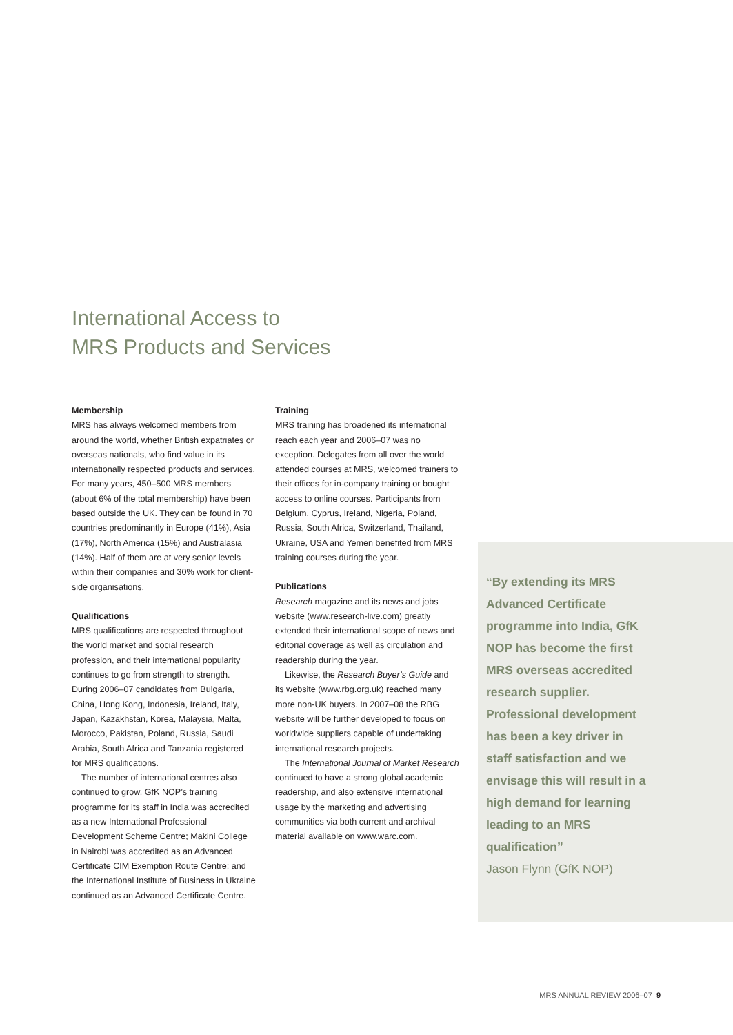International Access to
MRS Products and Services
Membership
MRS has always welcomed members from around the world, whether British expatriates or overseas nationals, who find value in its internationally respected products and services. For many years, 450–500 MRS members (about 6% of the total membership) have been based outside the UK. They can be found in 70 countries predominantly in Europe (41%), Asia (17%), North America (15%) and Australasia (14%). Half of them are at very senior levels within their companies and 30% work for client-side organisations.
Qualifications
MRS qualifications are respected throughout the world market and social research profession, and their international popularity continues to go from strength to strength. During 2006–07 candidates from Bulgaria, China, Hong Kong, Indonesia, Ireland, Italy, Japan, Kazakhstan, Korea, Malaysia, Malta, Morocco, Pakistan, Poland, Russia, Saudi Arabia, South Africa and Tanzania registered for MRS qualifications.
The number of international centres also continued to grow. GfK NOP’s training programme for its staff in India was accredited as a new International Professional Development Scheme Centre; Makini College in Nairobi was accredited as an Advanced Certificate CIM Exemption Route Centre; and the International Institute of Business in Ukraine continued as an Advanced Certificate Centre.
Training
MRS training has broadened its international reach each year and 2006–07 was no exception. Delegates from all over the world attended courses at MRS, welcomed trainers to their offices for in-company training or bought access to online courses. Participants from Belgium, Cyprus, Ireland, Nigeria, Poland, Russia, South Africa, Switzerland, Thailand, Ukraine, USA and Yemen benefited from MRS training courses during the year.
Publications
Research magazine and its news and jobs website (www.research-live.com) greatly extended their international scope of news and editorial coverage as well as circulation and readership during the year.
Likewise, the Research Buyer’s Guide and its website (www.rbg.org.uk) reached many more non-UK buyers. In 2007–08 the RBG website will be further developed to focus on worldwide suppliers capable of undertaking international research projects.
The International Journal of Market Research continued to have a strong global academic readership, and also extensive international usage by the marketing and advertising communities via both current and archival material available on www.warc.com.
“By extending its MRS Advanced Certificate programme into India, GfK NOP has become the first MRS overseas accredited research supplier. Professional development has been a key driver in staff satisfaction and we envisage this will result in a high demand for learning leading to an MRS qualification”
Jason Flynn (GfK NOP)
MRS ANNUAL REVIEW 2006–07 9